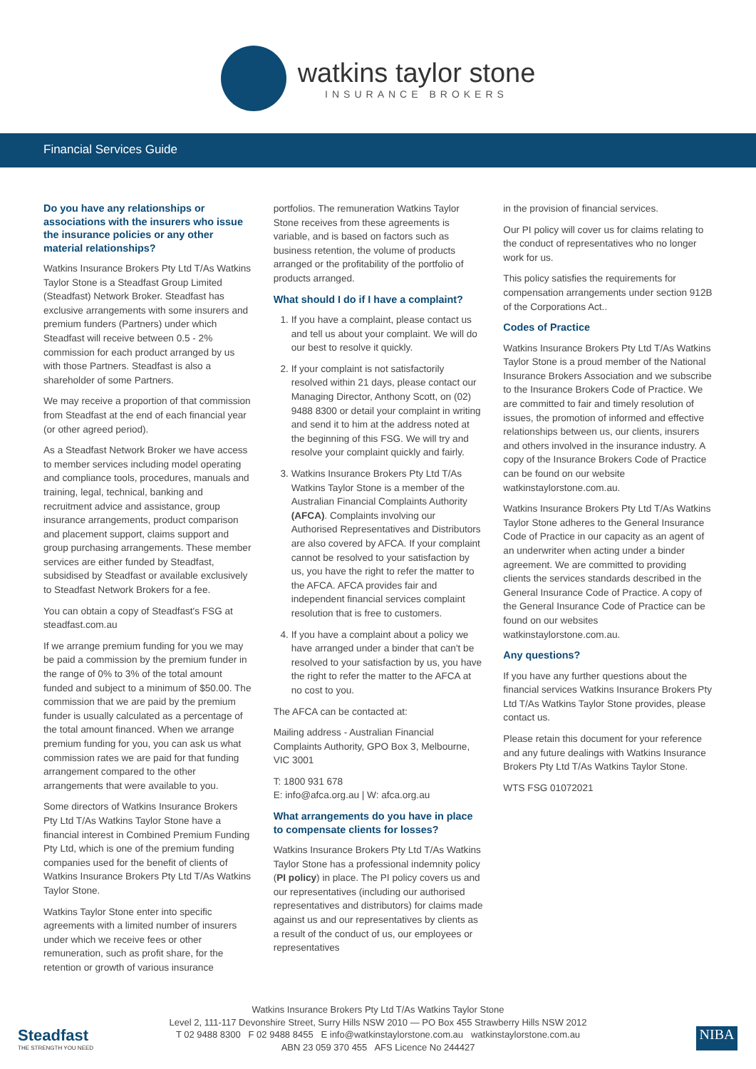watkins taylor stone
INSURANCE BROKERS
Financial Services Guide
Do you have any relationships or associations with the insurers who issue the insurance policies or any other material relationships?
Watkins Insurance Brokers Pty Ltd T/As Watkins Taylor Stone is a Steadfast Group Limited (Steadfast) Network Broker. Steadfast has exclusive arrangements with some insurers and premium funders (Partners) under which Steadfast will receive between 0.5 - 2% commission for each product arranged by us with those Partners. Steadfast is also a shareholder of some Partners.
We may receive a proportion of that commission from Steadfast at the end of each financial year (or other agreed period).
As a Steadfast Network Broker we have access to member services including model operating and compliance tools, procedures, manuals and training, legal, technical, banking and recruitment advice and assistance, group insurance arrangements, product comparison and placement support, claims support and group purchasing arrangements. These member services are either funded by Steadfast, subsidised by Steadfast or available exclusively to Steadfast Network Brokers for a fee.
You can obtain a copy of Steadfast's FSG at steadfast.com.au
If we arrange premium funding for you we may be paid a commission by the premium funder in the range of 0% to 3% of the total amount funded and subject to a minimum of $50.00. The commission that we are paid by the premium funder is usually calculated as a percentage of the total amount financed. When we arrange premium funding for you, you can ask us what commission rates we are paid for that funding arrangement compared to the other arrangements that were available to you.
Some directors of Watkins Insurance Brokers Pty Ltd T/As Watkins Taylor Stone have a financial interest in Combined Premium Funding Pty Ltd, which is one of the premium funding companies used for the benefit of clients of Watkins Insurance Brokers Pty Ltd T/As Watkins Taylor Stone.
Watkins Taylor Stone enter into specific agreements with a limited number of insurers under which we receive fees or other remuneration, such as profit share, for the retention or growth of various insurance
portfolios. The remuneration Watkins Taylor Stone receives from these agreements is variable, and is based on factors such as business retention, the volume of products arranged or the profitability of the portfolio of products arranged.
What should I do if I have a complaint?
1. If you have a complaint, please contact us and tell us about your complaint. We will do our best to resolve it quickly.
2. If your complaint is not satisfactorily resolved within 21 days, please contact our Managing Director, Anthony Scott, on (02) 9488 8300 or detail your complaint in writing and send it to him at the address noted at the beginning of this FSG. We will try and resolve your complaint quickly and fairly.
3. Watkins Insurance Brokers Pty Ltd T/As Watkins Taylor Stone is a member of the Australian Financial Complaints Authority (AFCA). Complaints involving our Authorised Representatives and Distributors are also covered by AFCA. If your complaint cannot be resolved to your satisfaction by us, you have the right to refer the matter to the AFCA. AFCA provides fair and independent financial services complaint resolution that is free to customers.
4. If you have a complaint about a policy we have arranged under a binder that can't be resolved to your satisfaction by us, you have the right to refer the matter to the AFCA at no cost to you.
The AFCA can be contacted at:
Mailing address - Australian Financial Complaints Authority, GPO Box 3, Melbourne, VIC 3001
T: 1800 931 678
E: info@afca.org.au | W: afca.org.au
What arrangements do you have in place to compensate clients for losses?
Watkins Insurance Brokers Pty Ltd T/As Watkins Taylor Stone has a professional indemnity policy (PI policy) in place. The PI policy covers us and our representatives (including our authorised representatives and distributors) for claims made against us and our representatives by clients as a result of the conduct of us, our employees or representatives
in the provision of financial services.
Our PI policy will cover us for claims relating to the conduct of representatives who no longer work for us.
This policy satisfies the requirements for compensation arrangements under section 912B of the Corporations Act..
Codes of Practice
Watkins Insurance Brokers Pty Ltd T/As Watkins Taylor Stone is a proud member of the National Insurance Brokers Association and we subscribe to the Insurance Brokers Code of Practice. We are committed to fair and timely resolution of issues, the promotion of informed and effective relationships between us, our clients, insurers and others involved in the insurance industry. A copy of the Insurance Brokers Code of Practice can be found on our website watkinstaylorstone.com.au.
Watkins Insurance Brokers Pty Ltd T/As Watkins Taylor Stone adheres to the General Insurance Code of Practice in our capacity as an agent of an underwriter when acting under a binder agreement. We are committed to providing clients the services standards described in the General Insurance Code of Practice. A copy of the General Insurance Code of Practice can be found on our websites watkinstaylorstone.com.au.
Any questions?
If you have any further questions about the financial services Watkins Insurance Brokers Pty Ltd T/As Watkins Taylor Stone provides, please contact us.
Please retain this document for your reference and any future dealings with Watkins Insurance Brokers Pty Ltd T/As Watkins Taylor Stone.
WTS FSG 01072021
Steadfast
THE STRENGTH YOU NEED
Watkins Insurance Brokers Pty Ltd T/As Watkins Taylor Stone
Level 2, 111-117 Devonshire Street, Surry Hills NSW 2010 — PO Box 455 Strawberry Hills NSW 2012
T 02 9488 8300 F 02 9488 8455 E info@watkinstaylorstone.com.au watkinstaylorstone.com.au
ABN 23 059 370 455 AFS Licence No 244427
NIBA